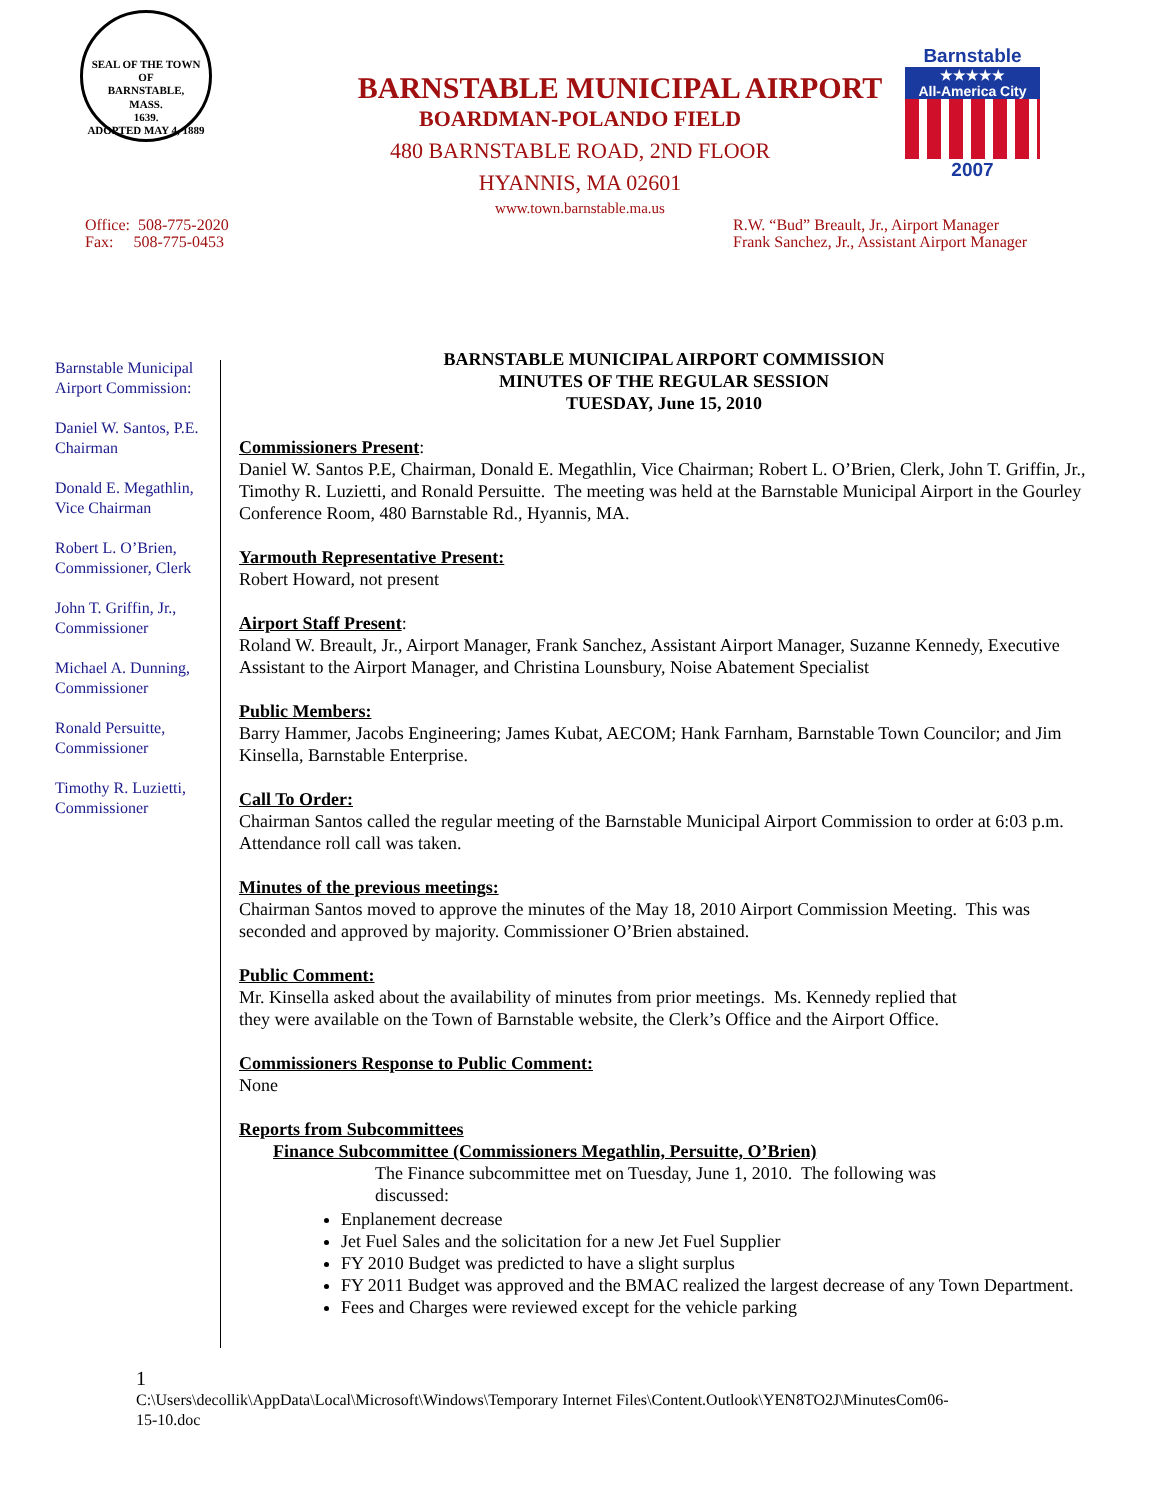SEAL OF THE TOWN OF
BARNSTABLE,
MASS.
1639.
ADOPTED MAY 4, 1889
BARNSTABLE MUNICIPAL AIRPORT
BOARDMAN-POLANDO FIELD
480 BARNSTABLE ROAD, 2ND FLOOR
HYANNIS, MA 02601
www.town.barnstable.ma.us
Barnstable
★★★★★
All-America City
2007
Office: 508-775-2020
Fax: 508-775-0453
R.W. “Bud” Breault, Jr., Airport Manager
Frank Sanchez, Jr., Assistant Airport Manager
Barnstable Municipal Airport Commission:
Daniel W. Santos, P.E. Chairman
Donald E. Megathlin, Vice Chairman
Robert L. O’Brien, Commissioner, Clerk
John T. Griffin, Jr., Commissioner
Michael A. Dunning, Commissioner
Ronald Persuitte, Commissioner
Timothy R. Luzietti, Commissioner
BARNSTABLE MUNICIPAL AIRPORT COMMISSION
MINUTES OF THE REGULAR SESSION
TUESDAY, June 15, 2010
Commissioners Present:
Daniel W. Santos P.E, Chairman, Donald E. Megathlin, Vice Chairman; Robert L. O’Brien, Clerk, John T. Griffin, Jr., Timothy R. Luzietti, and Ronald Persuitte. The meeting was held at the Barnstable Municipal Airport in the Gourley Conference Room, 480 Barnstable Rd., Hyannis, MA.
Yarmouth Representative Present:
Robert Howard, not present
Airport Staff Present:
Roland W. Breault, Jr., Airport Manager, Frank Sanchez, Assistant Airport Manager, Suzanne Kennedy, Executive Assistant to the Airport Manager, and Christina Lounsbury, Noise Abatement Specialist
Public Members:
Barry Hammer, Jacobs Engineering; James Kubat, AECOM; Hank Farnham, Barnstable Town Councilor; and Jim Kinsella, Barnstable Enterprise.
Call To Order:
Chairman Santos called the regular meeting of the Barnstable Municipal Airport Commission to order at 6:03 p.m. Attendance roll call was taken.
Minutes of the previous meetings:
Chairman Santos moved to approve the minutes of the May 18, 2010 Airport Commission Meeting. This was seconded and approved by majority. Commissioner O’Brien abstained.
Public Comment:
Mr. Kinsella asked about the availability of minutes from prior meetings. Ms. Kennedy replied that
they were available on the Town of Barnstable website, the Clerk’s Office and the Airport Office.
Commissioners Response to Public Comment:
None
Reports from Subcommittees
Finance Subcommittee (Commissioners Megathlin, Persuitte, O’Brien)
The Finance subcommittee met on Tuesday, June 1, 2010. The following was discussed:
Enplanement decrease
Jet Fuel Sales and the solicitation for a new Jet Fuel Supplier
FY 2010 Budget was predicted to have a slight surplus
FY 2011 Budget was approved and the BMAC realized the largest decrease of any Town Department.
Fees and Charges were reviewed except for the vehicle parking
1
C:\Users\decollik\AppData\Local\Microsoft\Windows\Temporary Internet Files\Content.Outlook\YEN8TO2J\MinutesCom06-
15-10.doc